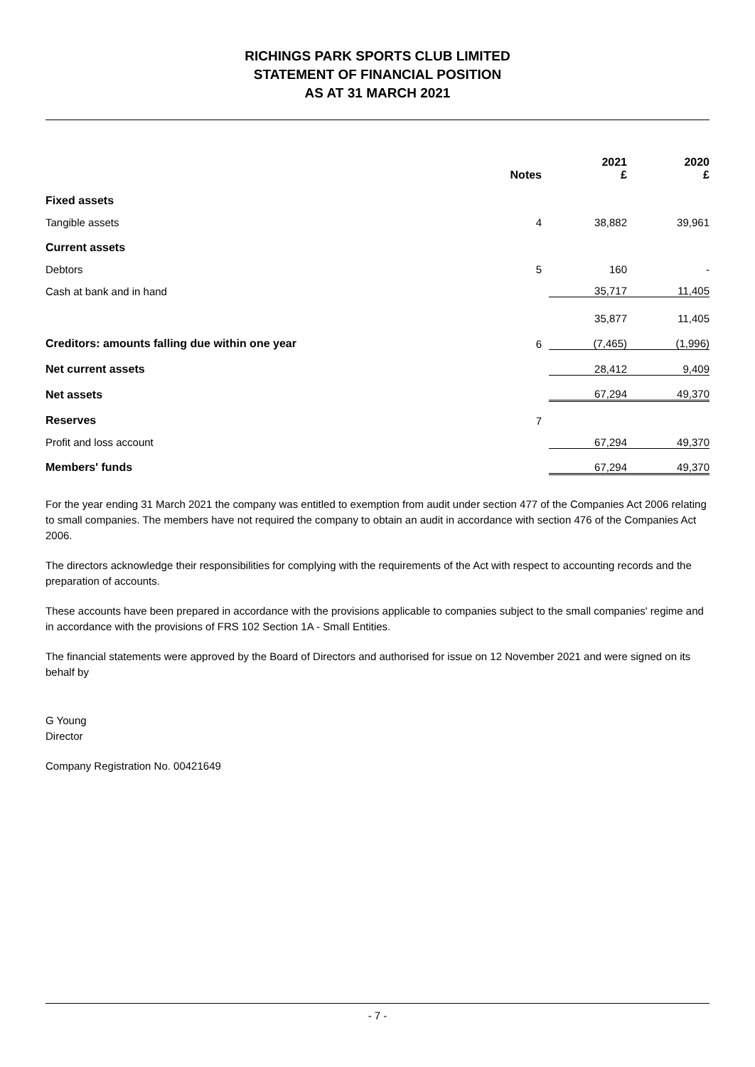RICHINGS PARK SPORTS CLUB LIMITED
STATEMENT OF FINANCIAL POSITION
AS AT 31 MARCH 2021
| | Notes | 2021 £ | 2020 £ |
| --- | --- | --- | --- |
| Fixed assets | | | |
| Tangible assets | 4 | 38,882 | 39,961 |
| Current assets | | | |
| Debtors | 5 | 160 | - |
| Cash at bank and in hand | | 35,717 | 11,405 |
| | | 35,877 | 11,405 |
| Creditors: amounts falling due within one year | 6 | (7,465) | (1,996) |
| Net current assets | | 28,412 | 9,409 |
| Net assets | | 67,294 | 49,370 |
| Reserves | 7 | | |
| Profit and loss account | | 67,294 | 49,370 |
| Members' funds | | 67,294 | 49,370 |
For the year ending 31 March 2021 the company was entitled to exemption from audit under section 477 of the Companies Act 2006 relating to small companies. The members have not required the company to obtain an audit in accordance with section 476 of the Companies Act 2006.
The directors acknowledge their responsibilities for complying with the requirements of the Act with respect to accounting records and the preparation of accounts.
These accounts have been prepared in accordance with the provisions applicable to companies subject to the small companies' regime and in accordance with the provisions of FRS 102 Section 1A - Small Entities.
The financial statements were approved by the Board of Directors and authorised for issue on 12 November 2021 and were signed on its behalf by
G Young
Director
Company Registration No. 00421649
- 7 -